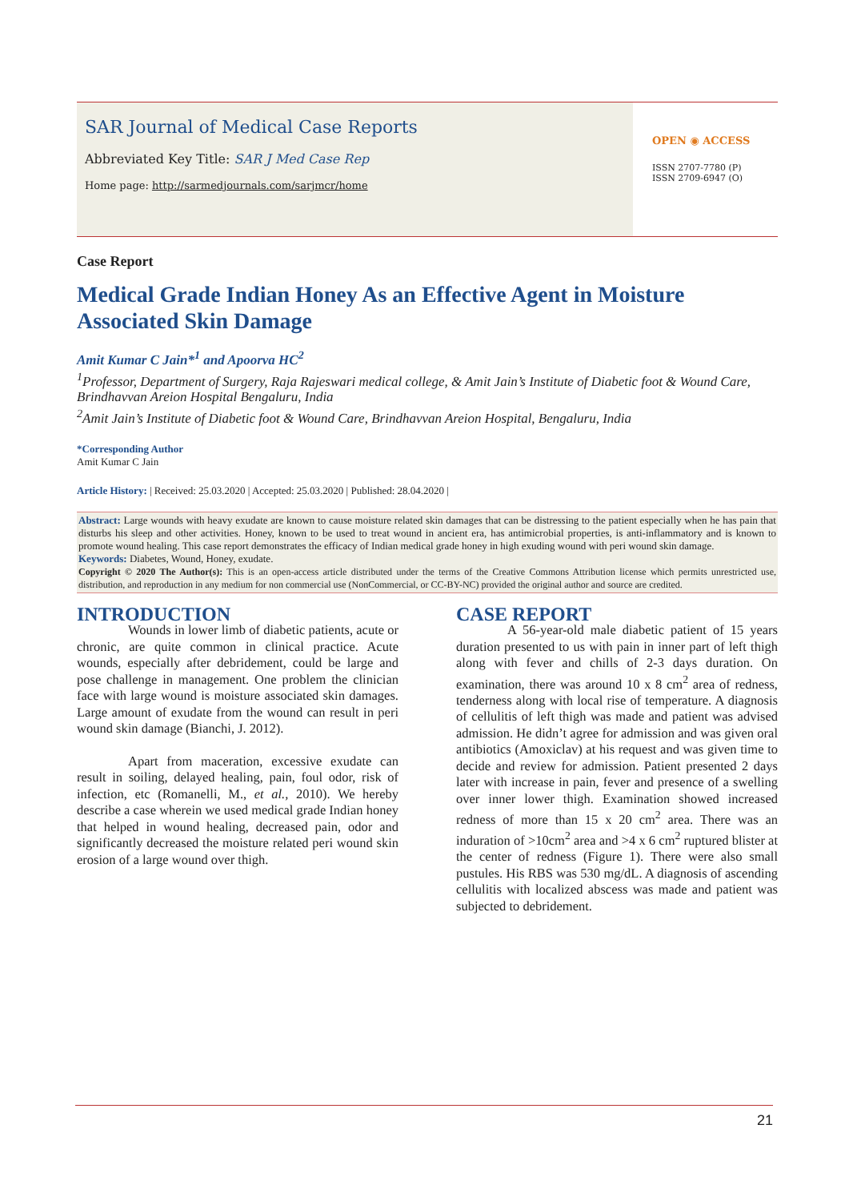SAR Journal of Medical Case Reports
Abbreviated Key Title: SAR J Med Case Rep
Home page: http://sarmedjournals.com/sarjmcr/home
OPEN ◉ ACCESS
ISSN 2707-7780 (P)
ISSN 2709-6947 (O)
Case Report
Medical Grade Indian Honey As an Effective Agent in Moisture Associated Skin Damage
Amit Kumar C Jain*<sup>1</sup> and Apoorva HC<sup>2</sup>
<sup>1</sup> Professor, Department of Surgery, Raja Rajeswari medical college, & Amit Jain’s Institute of Diabetic foot & Wound Care, Brindhavvan Areion Hospital Bengaluru, India
<sup>2</sup> Amit Jain’s Institute of Diabetic foot & Wound Care, Brindhavvan Areion Hospital, Bengaluru, India
*Corresponding Author
Amit Kumar C Jain
Article History: | Received: 25.03.2020 | Accepted: 25.03.2020 | Published: 28.04.2020 |
Abstract: Large wounds with heavy exudate are known to cause moisture related skin damages that can be distressing to the patient especially when he has pain that disturbs his sleep and other activities. Honey, known to be used to treat wound in ancient era, has antimicrobial properties, is anti-inflammatory and is known to promote wound healing. This case report demonstrates the efficacy of Indian medical grade honey in high exuding wound with peri wound skin damage.
Keywords: Diabetes, Wound, Honey, exudate.
Copyright © 2020 The Author(s): This is an open-access article distributed under the terms of the Creative Commons Attribution license which permits unrestricted use, distribution, and reproduction in any medium for non commercial use (NonCommercial, or CC-BY-NC) provided the original author and source are credited.
INTRODUCTION
Wounds in lower limb of diabetic patients, acute or chronic, are quite common in clinical practice. Acute wounds, especially after debridement, could be large and pose challenge in management. One problem the clinician face with large wound is moisture associated skin damages. Large amount of exudate from the wound can result in peri wound skin damage (Bianchi, J. 2012).
Apart from maceration, excessive exudate can result in soiling, delayed healing, pain, foul odor, risk of infection, etc (Romanelli, M., et al., 2010). We hereby describe a case wherein we used medical grade Indian honey that helped in wound healing, decreased pain, odor and significantly decreased the moisture related peri wound skin erosion of a large wound over thigh.
CASE REPORT
A 56-year-old male diabetic patient of 15 years duration presented to us with pain in inner part of left thigh along with fever and chills of 2-3 days duration. On examination, there was around 10 x 8 cm<sup>2</sup> area of redness, tenderness along with local rise of temperature. A diagnosis of cellulitis of left thigh was made and patient was advised admission. He didn’t agree for admission and was given oral antibiotics (Amoxiclav) at his request and was given time to decide and review for admission. Patient presented 2 days later with increase in pain, fever and presence of a swelling over inner lower thigh. Examination showed increased redness of more than 15 x 20 cm<sup>2</sup> area. There was an induration of >10cm<sup>2</sup> area and >4 x 6 cm<sup>2</sup> ruptured blister at the center of redness (Figure 1). There were also small pustules. His RBS was 530 mg/dL. A diagnosis of ascending cellulitis with localized abscess was made and patient was subjected to debridement.
21